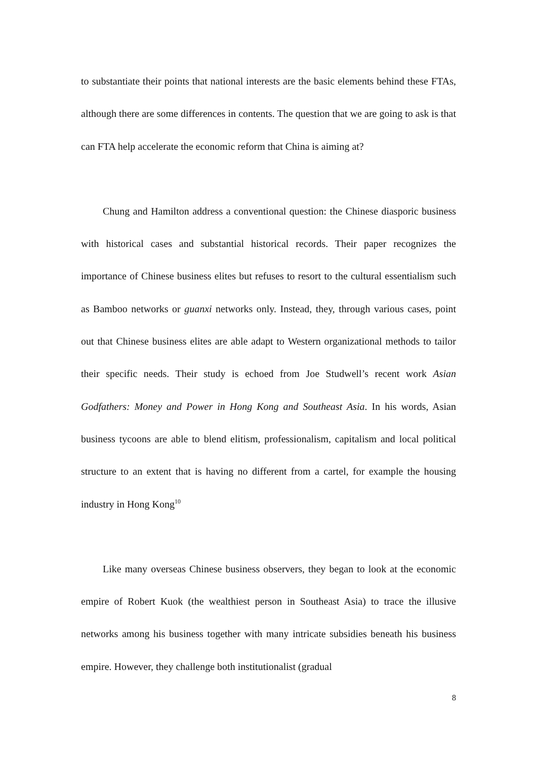to substantiate their points that national interests are the basic elements behind these FTAs, although there are some differences in contents. The question that we are going to ask is that can FTA help accelerate the economic reform that China is aiming at?
Chung and Hamilton address a conventional question: the Chinese diasporic business with historical cases and substantial historical records. Their paper recognizes the importance of Chinese business elites but refuses to resort to the cultural essentialism such as Bamboo networks or guanxi networks only. Instead, they, through various cases, point out that Chinese business elites are able adapt to Western organizational methods to tailor their specific needs. Their study is echoed from Joe Studwell’s recent work Asian Godfathers: Money and Power in Hong Kong and Southeast Asia. In his words, Asian business tycoons are able to blend elitism, professionalism, capitalism and local political structure to an extent that is having no different from a cartel, for example the housing industry in Hong Kong<sup>10</sup>
Like many overseas Chinese business observers, they began to look at the economic empire of Robert Kuok (the wealthiest person in Southeast Asia) to trace the illusive networks among his business together with many intricate subsidies beneath his business empire. However, they challenge both institutionalist (gradual
8